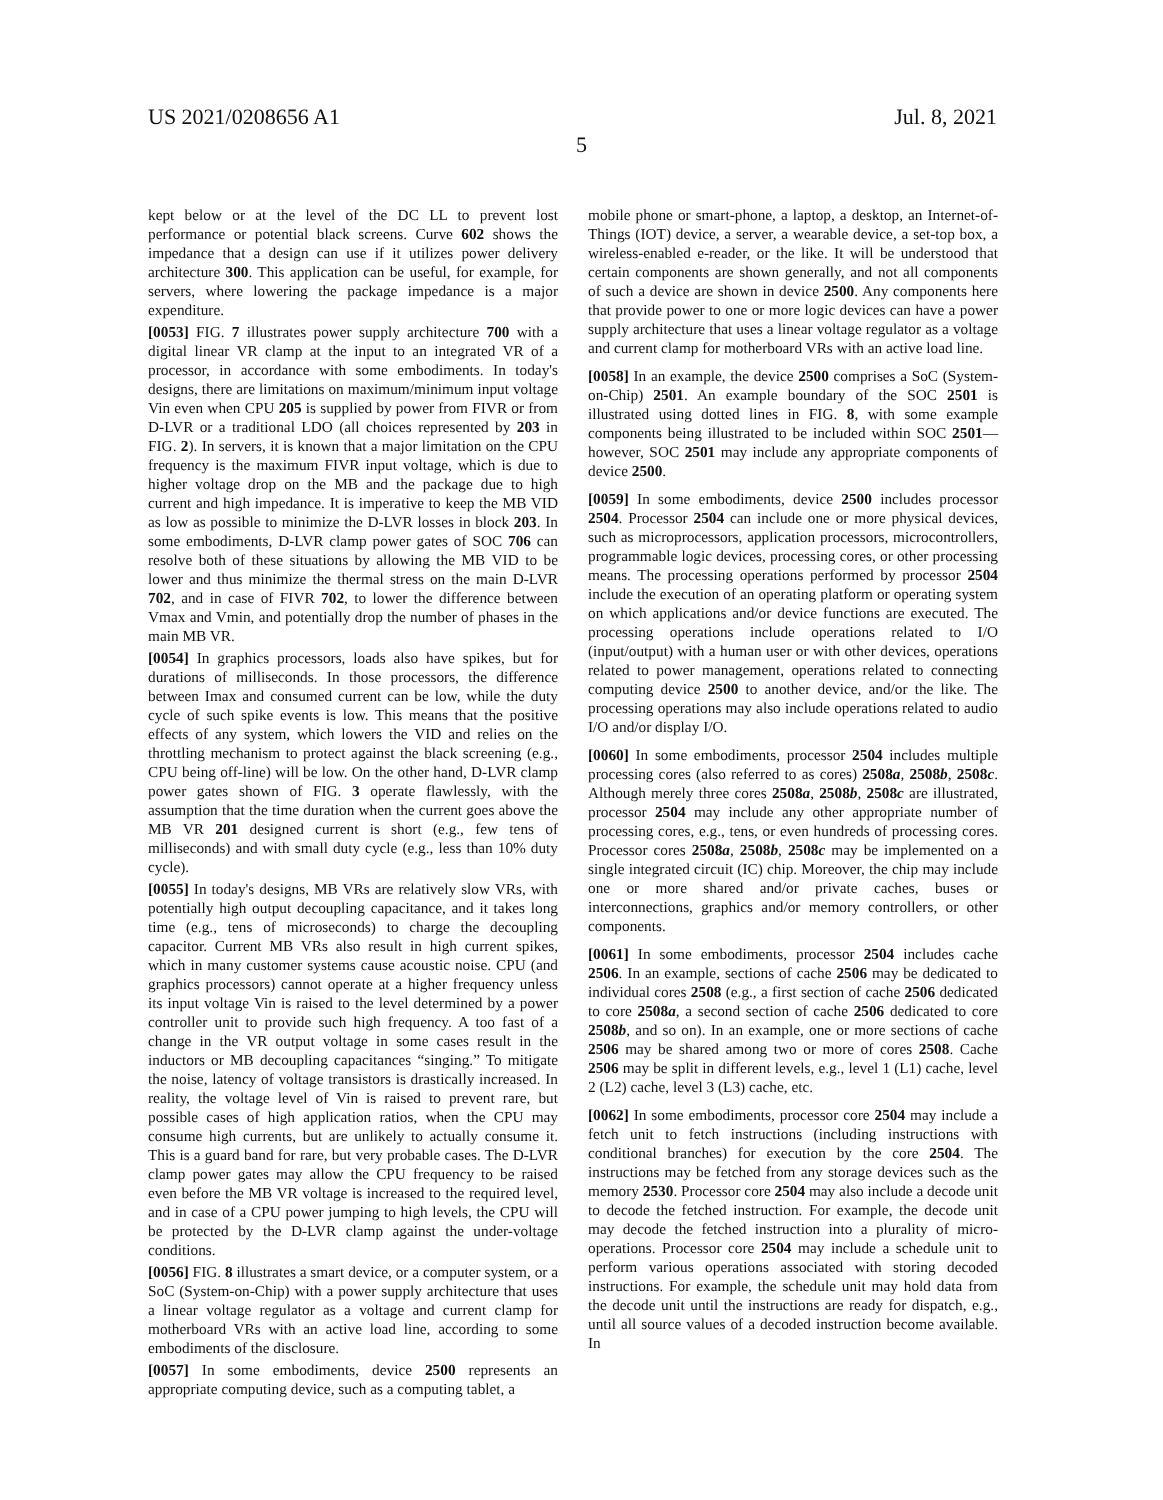US 2021/0208656 A1 Jul. 8, 2021
5
kept below or at the level of the DC LL to prevent lost performance or potential black screens. Curve 602 shows the impedance that a design can use if it utilizes power delivery architecture 300. This application can be useful, for example, for servers, where lowering the package impedance is a major expenditure.
[0053] FIG. 7 illustrates power supply architecture 700 with a digital linear VR clamp at the input to an integrated VR of a processor, in accordance with some embodiments. In today's designs, there are limitations on maximum/minimum input voltage Vin even when CPU 205 is supplied by power from FIVR or from D-LVR or a traditional LDO (all choices represented by 203 in FIG. 2). In servers, it is known that a major limitation on the CPU frequency is the maximum FIVR input voltage, which is due to higher voltage drop on the MB and the package due to high current and high impedance. It is imperative to keep the MB VID as low as possible to minimize the D-LVR losses in block 203. In some embodiments, D-LVR clamp power gates of SOC 706 can resolve both of these situations by allowing the MB VID to be lower and thus minimize the thermal stress on the main D-LVR 702, and in case of FIVR 702, to lower the difference between Vmax and Vmin, and potentially drop the number of phases in the main MB VR.
[0054] In graphics processors, loads also have spikes, but for durations of milliseconds. In those processors, the difference between Imax and consumed current can be low, while the duty cycle of such spike events is low. This means that the positive effects of any system, which lowers the VID and relies on the throttling mechanism to protect against the black screening (e.g., CPU being off-line) will be low. On the other hand, D-LVR clamp power gates shown of FIG. 3 operate flawlessly, with the assumption that the time duration when the current goes above the MB VR 201 designed current is short (e.g., few tens of milliseconds) and with small duty cycle (e.g., less than 10% duty cycle).
[0055] In today's designs, MB VRs are relatively slow VRs, with potentially high output decoupling capacitance, and it takes long time (e.g., tens of microseconds) to charge the decoupling capacitor. Current MB VRs also result in high current spikes, which in many customer systems cause acoustic noise. CPU (and graphics processors) cannot operate at a higher frequency unless its input voltage Vin is raised to the level determined by a power controller unit to provide such high frequency. A too fast of a change in the VR output voltage in some cases result in the inductors or MB decoupling capacitances “singing.” To mitigate the noise, latency of voltage transistors is drastically increased. In reality, the voltage level of Vin is raised to prevent rare, but possible cases of high application ratios, when the CPU may consume high currents, but are unlikely to actually consume it. This is a guard band for rare, but very probable cases. The D-LVR clamp power gates may allow the CPU frequency to be raised even before the MB VR voltage is increased to the required level, and in case of a CPU power jumping to high levels, the CPU will be protected by the D-LVR clamp against the under-voltage conditions.
[0056] FIG. 8 illustrates a smart device, or a computer system, or a SoC (System-on-Chip) with a power supply architecture that uses a linear voltage regulator as a voltage and current clamp for motherboard VRs with an active load line, according to some embodiments of the disclosure.
[0057] In some embodiments, device 2500 represents an appropriate computing device, such as a computing tablet, a
mobile phone or smart-phone, a laptop, a desktop, an Internet-of-Things (IOT) device, a server, a wearable device, a set-top box, a wireless-enabled e-reader, or the like. It will be understood that certain components are shown generally, and not all components of such a device are shown in device 2500. Any components here that provide power to one or more logic devices can have a power supply architecture that uses a linear voltage regulator as a voltage and current clamp for motherboard VRs with an active load line.
[0058] In an example, the device 2500 comprises a SoC (System-on-Chip) 2501. An example boundary of the SOC 2501 is illustrated using dotted lines in FIG. 8, with some example components being illustrated to be included within SOC 2501—however, SOC 2501 may include any appropriate components of device 2500.
[0059] In some embodiments, device 2500 includes processor 2504. Processor 2504 can include one or more physical devices, such as microprocessors, application processors, microcontrollers, programmable logic devices, processing cores, or other processing means. The processing operations performed by processor 2504 include the execution of an operating platform or operating system on which applications and/or device functions are executed. The processing operations include operations related to I/O (input/output) with a human user or with other devices, operations related to power management, operations related to connecting computing device 2500 to another device, and/or the like. The processing operations may also include operations related to audio I/O and/or display I/O.
[0060] In some embodiments, processor 2504 includes multiple processing cores (also referred to as cores) 2508a, 2508b, 2508c. Although merely three cores 2508a, 2508b, 2508c are illustrated, processor 2504 may include any other appropriate number of processing cores, e.g., tens, or even hundreds of processing cores. Processor cores 2508a, 2508b, 2508c may be implemented on a single integrated circuit (IC) chip. Moreover, the chip may include one or more shared and/or private caches, buses or interconnections, graphics and/or memory controllers, or other components.
[0061] In some embodiments, processor 2504 includes cache 2506. In an example, sections of cache 2506 may be dedicated to individual cores 2508 (e.g., a first section of cache 2506 dedicated to core 2508a, a second section of cache 2506 dedicated to core 2508b, and so on). In an example, one or more sections of cache 2506 may be shared among two or more of cores 2508. Cache 2506 may be split in different levels, e.g., level 1 (L1) cache, level 2 (L2) cache, level 3 (L3) cache, etc.
[0062] In some embodiments, processor core 2504 may include a fetch unit to fetch instructions (including instructions with conditional branches) for execution by the core 2504. The instructions may be fetched from any storage devices such as the memory 2530. Processor core 2504 may also include a decode unit to decode the fetched instruction. For example, the decode unit may decode the fetched instruction into a plurality of micro-operations. Processor core 2504 may include a schedule unit to perform various operations associated with storing decoded instructions. For example, the schedule unit may hold data from the decode unit until the instructions are ready for dispatch, e.g., until all source values of a decoded instruction become available. In